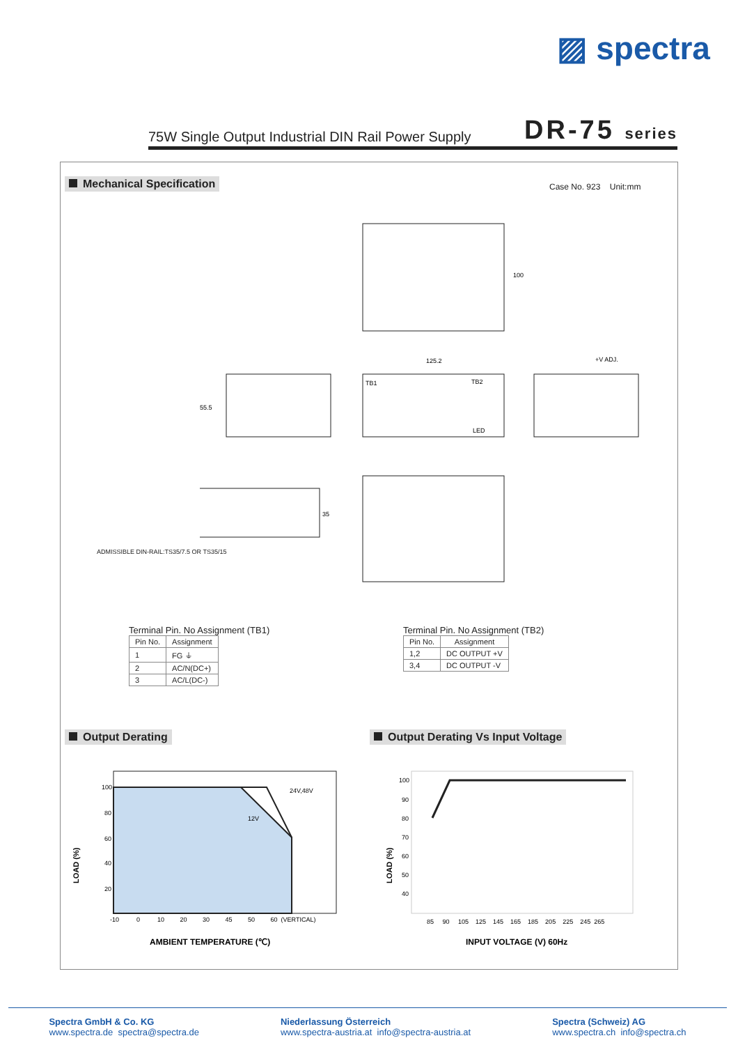▨ spectra
75W Single Output Industrial DIN Rail Power Supply DR-75 series
Mechanical Specification Case No. 923 Unit:mm
100
125.2
TB1
TB2
LED
55.5
+V ADJ.
35
ADMISSIBLE DIN-RAIL:TS35/7.5 OR TS35/15
Terminal Pin. No Assignment (TB1)
| Pin No. | Assignment |
| --- | --- |
| 1 | FG ⏚ |
| 2 | AC/N(DC+) |
| 3 | AC/L(DC-) |
Terminal Pin. No Assignment (TB2)
| Pin No. | Assignment |
| --- | --- |
| 1,2 | DC OUTPUT +V |
| 3,4 | DC OUTPUT -V |
Output Derating
Output Derating Vs Input Voltage
LOAD (%)
100
80
60
40
20
24V,48V
12V
-10 0 10 20 30 45 50 60 (VERTICAL)
AMBIENT TEMPERATURE (℃)
LOAD (%)
100
90
80
70
60
50
40
85 90 105 125 145 165 185 205 225 245 265
INPUT VOLTAGE (V) 60Hz
Spectra GmbH & Co. KG
www.spectra.de spectra@spectra.de
Niederlassung Österreich
www.spectra-austria.at info@spectra-austria.at
Spectra (Schweiz) AG
www.spectra.ch info@spectra.ch